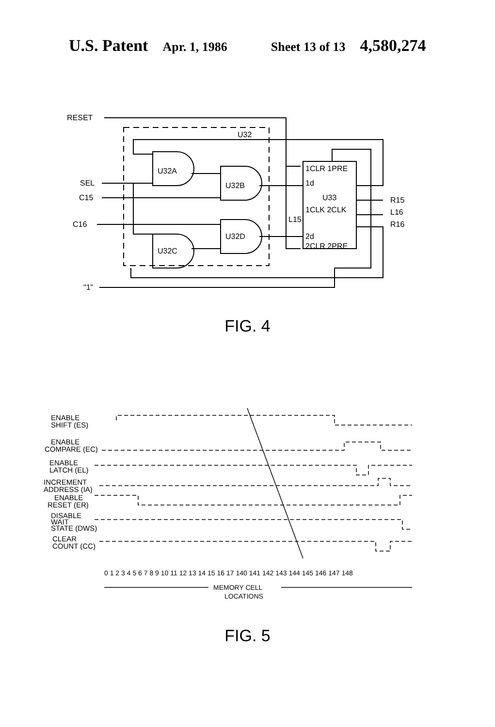U.S. Patent Apr. 1, 1986 Sheet 13 of 13 4,580,274
RESET
SEL
C15
C16
"1"
U32
U32A
U32B
U32C
U32D
1CLR 1PRE
1d
U33
1CLK 2CLK
2d
2CLR 2PRE
R15
L16
R16
L15
FIG. 4
ENABLE
SHIFT (ES)
ENABLE
COMPARE (EC)
ENABLE
LATCH (EL)
INCREMENT
ADDRESS (IA)
ENABLE
RESET (ER)
DISABLE
WAIT
STATE (DWS)
CLEAR
COUNT (CC)
0 1 2 3 4 5 6 7 8 9 10 11 12 13 14 15 16 17 140 141 142 143 144 145 146 147 148
MEMORY CELL
LOCATIONS
FIG. 5